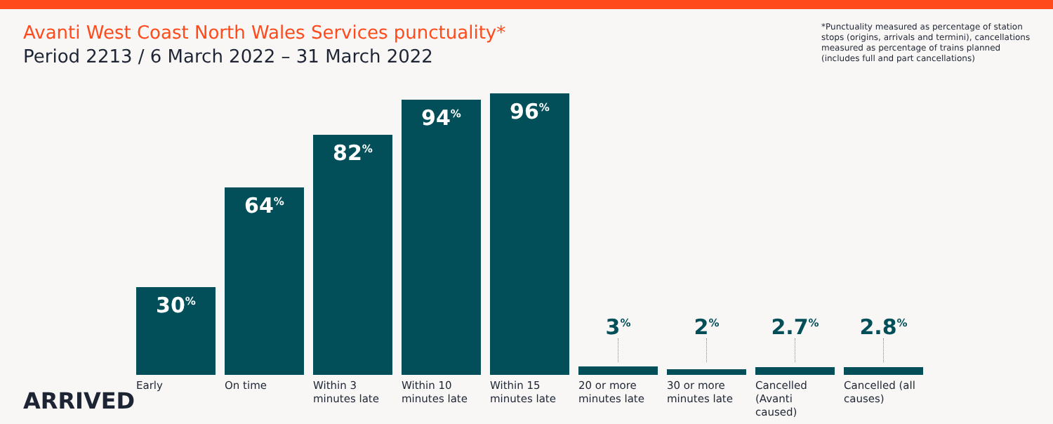Avanti West Coast North Wales Services punctuality*
Period 2213 / 6 March 2022 – 31 March 2022
*Punctuality measured as percentage of station stops (origins, arrivals and termini), cancellations measured as percentage of trains planned (includes full and part cancellations)
30<sup>%</sup>
64<sup>%</sup>
82<sup>%</sup>
94<sup>%</sup>
96<sup>%</sup>
3<sup>%</sup>
2<sup>%</sup>
2.7<sup>%</sup>
2.8<sup>%</sup>
Early On time Within 3 minutes late
Within 10 minutes late
Within 15 minutes late
20 or more minutes late
30 or more minutes late
Cancelled (Avanti caused)
Cancelled (all causes)
ARRIVED